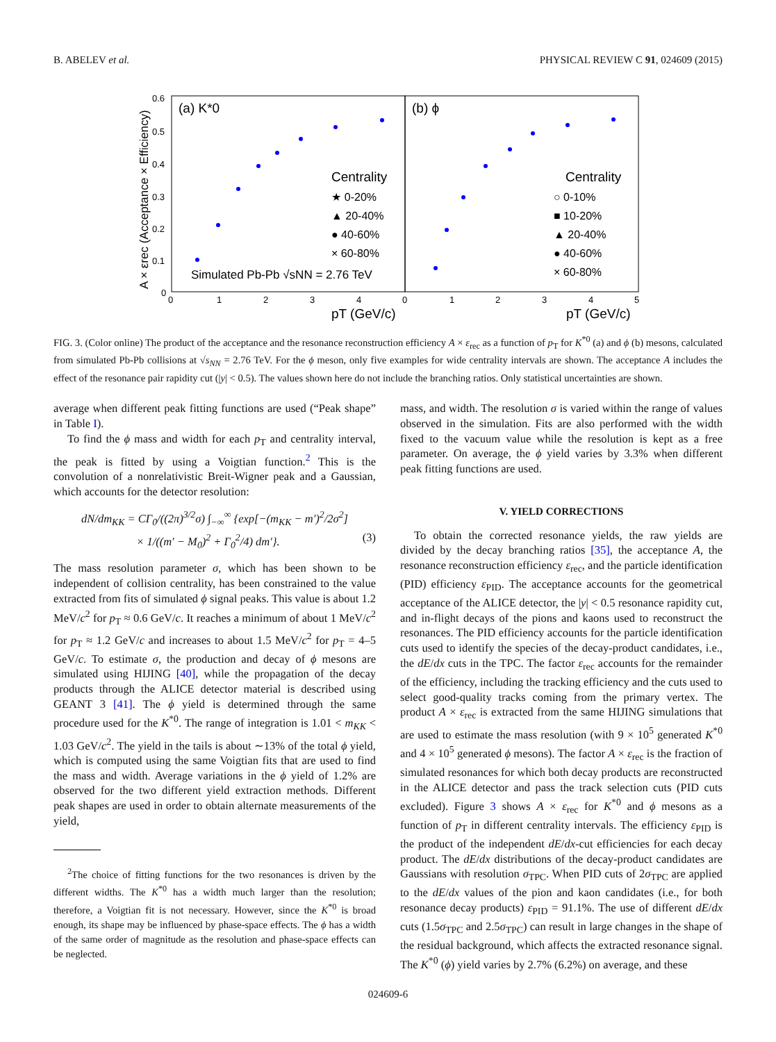B. ABELEV et al. PHYSICAL REVIEW C 91, 024609 (2015)
(a) K*0
(b) ϕ
Centrality
★ 0-20%
▲ 20-40%
● 40-60%
× 60-80%
Simulated Pb-Pb √sNN = 2.76 TeV
Centrality
○ 0-10%
■ 10-20%
▲ 20-40%
● 40-60%
× 60-80%
0
1
2
3
4
0
1
2
3
4
5
pT (GeV/c)
pT (GeV/c)
0.6
0.5
0.4
0.3
0.2
0.1
0
A × εrec (Acceptance × Efficiency)
FIG. 3. (Color online) The product of the acceptance and the resonance reconstruction efficiency A × ε<sub>rec</sub> as a function of p<sub>T</sub> for K<sup>*0</sup> (a) and ϕ (b) mesons, calculated from simulated Pb-Pb collisions at √s<sub>NN</sub> = 2.76 TeV. For the ϕ meson, only five examples for wide centrality intervals are shown. The acceptance A includes the effect of the resonance pair rapidity cut (|y| < 0.5). The values shown here do not include the branching ratios. Only statistical uncertainties are shown.
average when different peak fitting functions are used (“Peak shape” in Table I).
To find the ϕ mass and width for each p<sub>T</sub> and centrality interval, the peak is fitted by using a Voigtian function.<sup>2</sup> This is the convolution of a nonrelativistic Breit-Wigner peak and a Gaussian, which accounts for the detector resolution:
dN/dm<sub>KK</sub> = CΓ<sub>0</sub>/((2π)<sup>3/2</sup>σ) ∫<sub>−∞</sub><sup>∞</sup> {exp[−(m<sub>KK</sub> − m′)<sup>2</sup>/2σ<sup>2</sup>]
× 1/((m′ − M<sub>0</sub>)<sup>2</sup> + Γ<sub>0</sub><sup>2</sup>/4) dm′}. (3)
The mass resolution parameter σ, which has been shown to be independent of collision centrality, has been constrained to the value extracted from fits of simulated ϕ signal peaks. This value is about 1.2 MeV/c<sup>2</sup> for p<sub>T</sub> ≈ 0.6 GeV/c. It reaches a minimum of about 1 MeV/c<sup>2</sup> for p<sub>T</sub> ≈ 1.2 GeV/c and increases to about 1.5 MeV/c<sup>2</sup> for p<sub>T</sub> = 4–5 GeV/c. To estimate σ, the production and decay of ϕ mesons are simulated using HIJING [40], while the propagation of the decay products through the ALICE detector material is described using GEANT 3 [41]. The ϕ yield is determined through the same procedure used for the K<sup>*0</sup>. The range of integration is 1.01 < m<sub>KK</sub> < 1.03 GeV/c<sup>2</sup>. The yield in the tails is about ∼13% of the total ϕ yield, which is computed using the same Voigtian fits that are used to find the mass and width. Average variations in the ϕ yield of 1.2% are observed for the two different yield extraction methods. Different peak shapes are used in order to obtain alternate measurements of the yield,
<sup>2</sup> The choice of fitting functions for the two resonances is driven by the different widths. The K<sup>*0</sup> has a width much larger than the resolution; therefore, a Voigtian fit is not necessary. However, since the K<sup>*0</sup> is broad enough, its shape may be influenced by phase-space effects. The ϕ has a width of the same order of magnitude as the resolution and phase-space effects can be neglected.
mass, and width. The resolution σ is varied within the range of values observed in the simulation. Fits are also performed with the width fixed to the vacuum value while the resolution is kept as a free parameter. On average, the ϕ yield varies by 3.3% when different peak fitting functions are used.
V. YIELD CORRECTIONS
To obtain the corrected resonance yields, the raw yields are divided by the decay branching ratios [35], the acceptance A, the resonance reconstruction efficiency ε<sub>rec</sub>, and the particle identification (PID) efficiency ε<sub>PID</sub>. The acceptance accounts for the geometrical acceptance of the ALICE detector, the |y| < 0.5 resonance rapidity cut, and in-flight decays of the pions and kaons used to reconstruct the resonances. The PID efficiency accounts for the particle identification cuts used to identify the species of the decay-product candidates, i.e., the dE/dx cuts in the TPC. The factor ε<sub>rec</sub> accounts for the remainder of the efficiency, including the tracking efficiency and the cuts used to select good-quality tracks coming from the primary vertex. The product A × ε<sub>rec</sub> is extracted from the same HIJING simulations that are used to estimate the mass resolution (with 9 × 10<sup>5</sup> generated K<sup>*0</sup> and 4 × 10<sup>5</sup> generated ϕ mesons). The factor A × ε<sub>rec</sub> is the fraction of simulated resonances for which both decay products are reconstructed in the ALICE detector and pass the track selection cuts (PID cuts excluded). Figure 3 shows A × ε<sub>rec</sub> for K<sup>*0</sup> and ϕ mesons as a function of p<sub>T</sub> in different centrality intervals. The efficiency ε<sub>PID</sub> is the product of the independent dE/dx-cut efficiencies for each decay product. The dE/dx distributions of the decay-product candidates are Gaussians with resolution σ<sub>TPC</sub>. When PID cuts of 2σ<sub>TPC</sub> are applied to the dE/dx values of the pion and kaon candidates (i.e., for both resonance decay products) ε<sub>PID</sub> = 91.1%. The use of different dE/dx cuts (1.5σ<sub>TPC</sub> and 2.5σ<sub>TPC</sub>) can result in large changes in the shape of the residual background, which affects the extracted resonance signal. The K<sup>*0</sup> (ϕ) yield varies by 2.7% (6.2%) on average, and these
024609-6